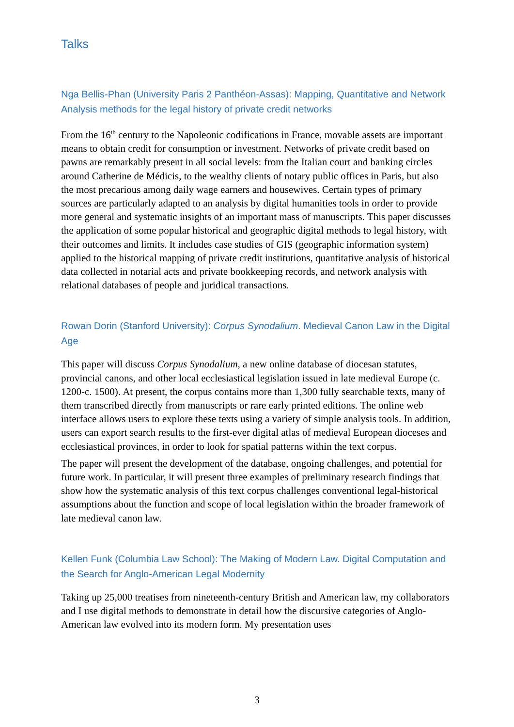Talks
Nga Bellis-Phan (University Paris 2 Panthéon-Assas): Mapping, Quantitative and Network Analysis methods for the legal history of private credit networks
From the 16<sup>th</sup> century to the Napoleonic codifications in France, movable assets are important means to obtain credit for consumption or investment. Networks of private credit based on pawns are remarkably present in all social levels: from the Italian court and banking circles around Catherine de Médicis, to the wealthy clients of notary public offices in Paris, but also the most precarious among daily wage earners and housewives. Certain types of primary sources are particularly adapted to an analysis by digital humanities tools in order to provide more general and systematic insights of an important mass of manuscripts. This paper discusses the application of some popular historical and geographic digital methods to legal history, with their outcomes and limits. It includes case studies of GIS (geographic information system) applied to the historical mapping of private credit institutions, quantitative analysis of historical data collected in notarial acts and private bookkeeping records, and network analysis with relational databases of people and juridical transactions.
Rowan Dorin (Stanford University): Corpus Synodalium. Medieval Canon Law in the Digital Age
This paper will discuss Corpus Synodalium, a new online database of diocesan statutes, provincial canons, and other local ecclesiastical legislation issued in late medieval Europe (c. 1200-c. 1500). At present, the corpus contains more than 1,300 fully searchable texts, many of them transcribed directly from manuscripts or rare early printed editions. The online web interface allows users to explore these texts using a variety of simple analysis tools. In addition, users can export search results to the first-ever digital atlas of medieval European dioceses and ecclesiastical provinces, in order to look for spatial patterns within the text corpus.
The paper will present the development of the database, ongoing challenges, and potential for future work. In particular, it will present three examples of preliminary research findings that show how the systematic analysis of this text corpus challenges conventional legal-historical assumptions about the function and scope of local legislation within the broader framework of late medieval canon law.
Kellen Funk (Columbia Law School): The Making of Modern Law. Digital Computation and the Search for Anglo-American Legal Modernity
Taking up 25,000 treatises from nineteenth-century British and American law, my collaborators and I use digital methods to demonstrate in detail how the discursive categories of Anglo-American law evolved into its modern form. My presentation uses
3